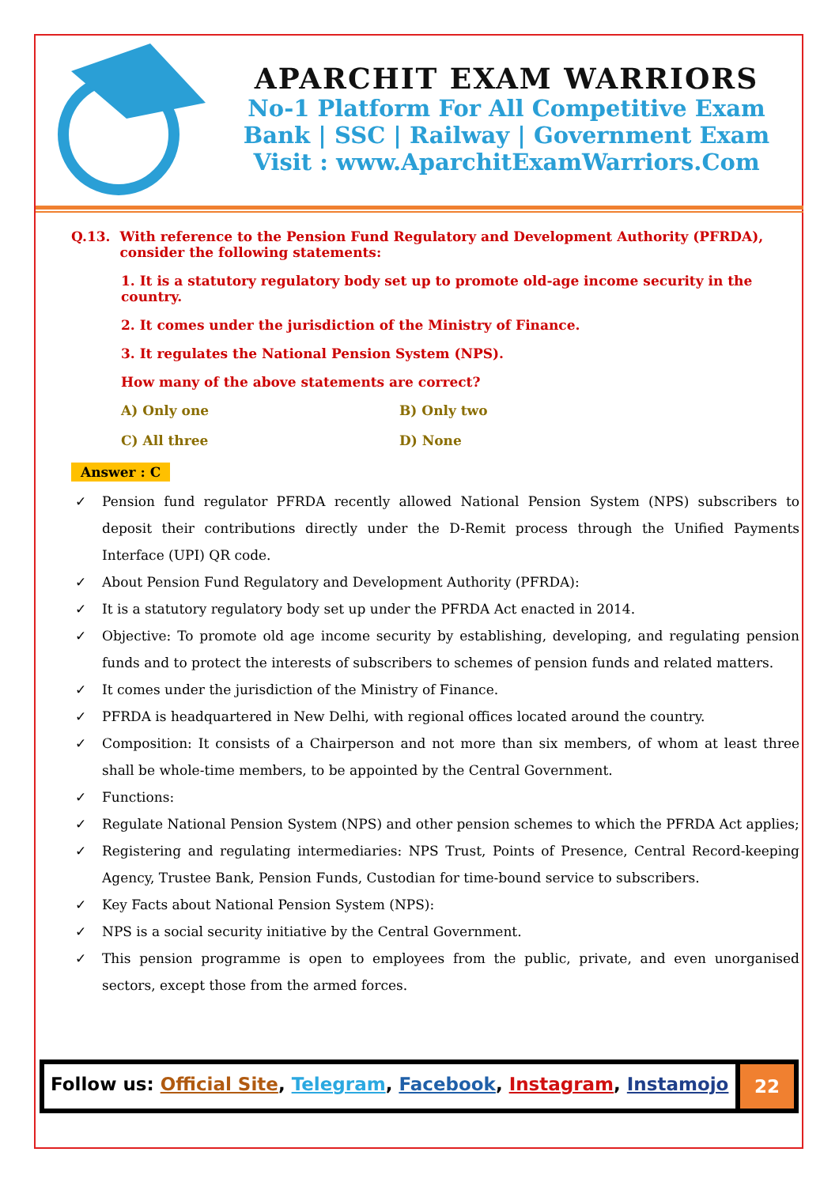APARCHIT EXAM WARRIORS
No-1 Platform For All Competitive Exam
Bank | SSC | Railway | Government Exam
Visit : www.AparchitExamWarriors.Com
Q.13. With reference to the Pension Fund Regulatory and Development Authority (PFRDA), consider the following statements:
1. It is a statutory regulatory body set up to promote old-age income security in the country.
2. It comes under the jurisdiction of the Ministry of Finance.
3. It regulates the National Pension System (NPS).
How many of the above statements are correct?
A) Only one
B) Only two
C) All three
D) None
Answer : C
✓ Pension fund regulator PFRDA recently allowed National Pension System (NPS) subscribers to deposit their contributions directly under the D-Remit process through the Unified Payments Interface (UPI) QR code.
✓ About Pension Fund Regulatory and Development Authority (PFRDA):
✓ It is a statutory regulatory body set up under the PFRDA Act enacted in 2014.
✓ Objective: To promote old age income security by establishing, developing, and regulating pension funds and to protect the interests of subscribers to schemes of pension funds and related matters.
✓ It comes under the jurisdiction of the Ministry of Finance.
✓ PFRDA is headquartered in New Delhi, with regional offices located around the country.
✓ Composition: It consists of a Chairperson and not more than six members, of whom at least three shall be whole-time members, to be appointed by the Central Government.
✓ Functions:
✓ Regulate National Pension System (NPS) and other pension schemes to which the PFRDA Act applies;
✓ Registering and regulating intermediaries: NPS Trust, Points of Presence, Central Record-keeping Agency, Trustee Bank, Pension Funds, Custodian for time-bound service to subscribers.
✓ Key Facts about National Pension System (NPS):
✓ NPS is a social security initiative by the Central Government.
✓ This pension programme is open to employees from the public, private, and even unorganised sectors, except those from the armed forces.
Follow us: Official Site, Telegram, Facebook, Instagram, Instamojo
22